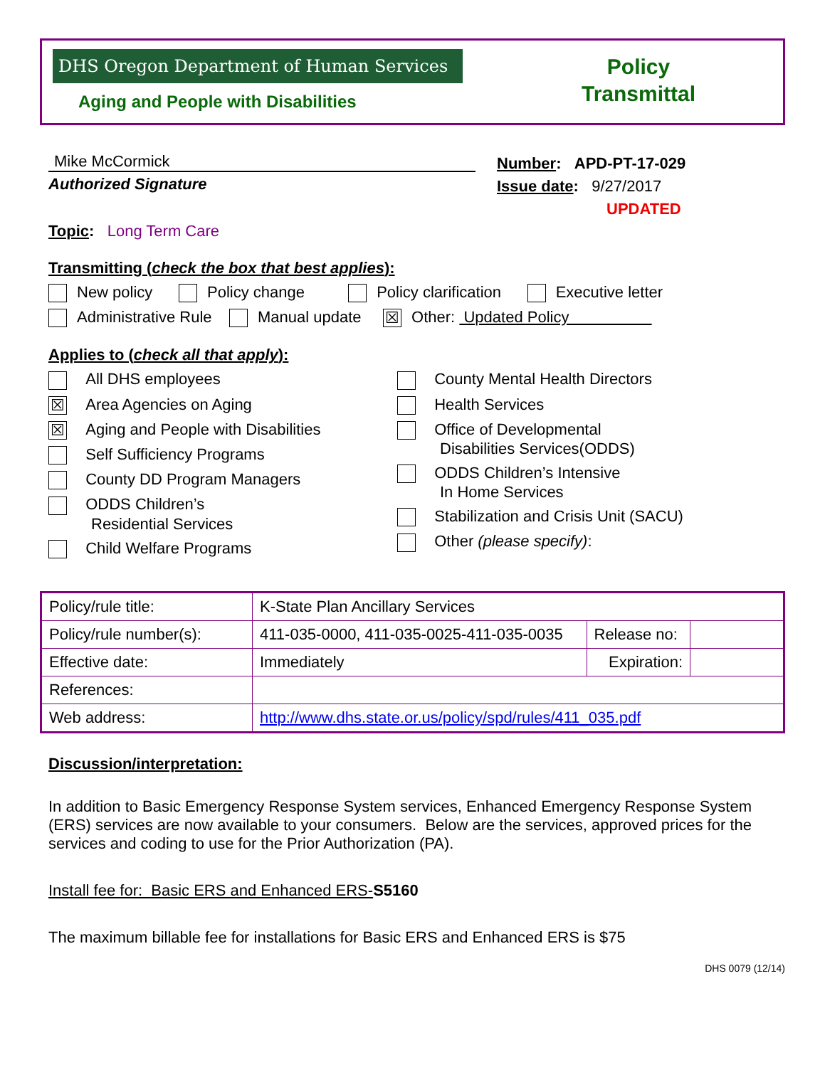DHS Oregon Department of Human Services
Aging and People with Disabilities
Policy
Transmittal
Mike McCormick
Authorized Signature
Number: APD-PT-17-029
Issue date: 9/27/2017
UPDATED
Topic: Long Term Care
Transmitting (check the box that best applies):
New policy Policy change Policy clarification Executive letter
Administrative Rule Manual update ☒ Other: Updated Policy
Applies to (check all that apply):
All DHS employees
☒ Area Agencies on Aging
☒ Aging and People with Disabilities
Self Sufficiency Programs
County DD Program Managers
ODDS Children’s
Residential Services
Child Welfare Programs
County Mental Health Directors
Health Services
Office of Developmental
Disabilities Services(ODDS)
ODDS Children’s Intensive
In Home Services
Stabilization and Crisis Unit (SACU)
Other (please specify):
| Policy/rule title: | K-State Plan Ancillary Services | | |
| Policy/rule number(s): | 411-035-0000, 411-035-0025-411-035-0035 | Release no: | |
| Effective date: | Immediately | Expiration: | |
| References: | | | |
| Web address: | http://www.dhs.state.or.us/policy/spd/rules/411_035.pdf | | |
Discussion/interpretation:
In addition to Basic Emergency Response System services, Enhanced Emergency Response System (ERS) services are now available to your consumers. Below are the services, approved prices for the services and coding to use for the Prior Authorization (PA).
Install fee for: Basic ERS and Enhanced ERS-S5160
The maximum billable fee for installations for Basic ERS and Enhanced ERS is $75
DHS 0079 (12/14)